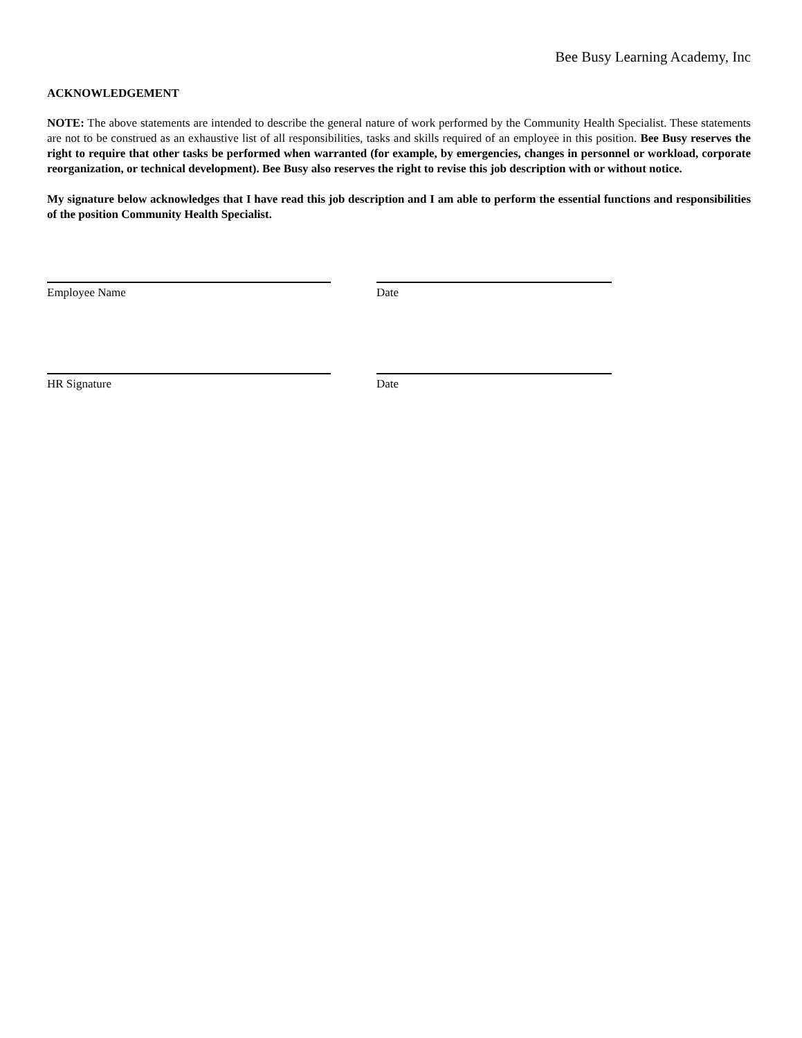Bee Busy Learning Academy, Inc
ACKNOWLEDGEMENT
NOTE: The above statements are intended to describe the general nature of work performed by the Community Health Specialist. These statements are not to be construed as an exhaustive list of all responsibilities, tasks and skills required of an employee in this position. Bee Busy reserves the right to require that other tasks be performed when warranted (for example, by emergencies, changes in personnel or workload, corporate reorganization, or technical development). Bee Busy also reserves the right to revise this job description with or without notice.
My signature below acknowledges that I have read this job description and I am able to perform the essential functions and responsibilities of the position Community Health Specialist.
Employee Name Date
HR Signature Date